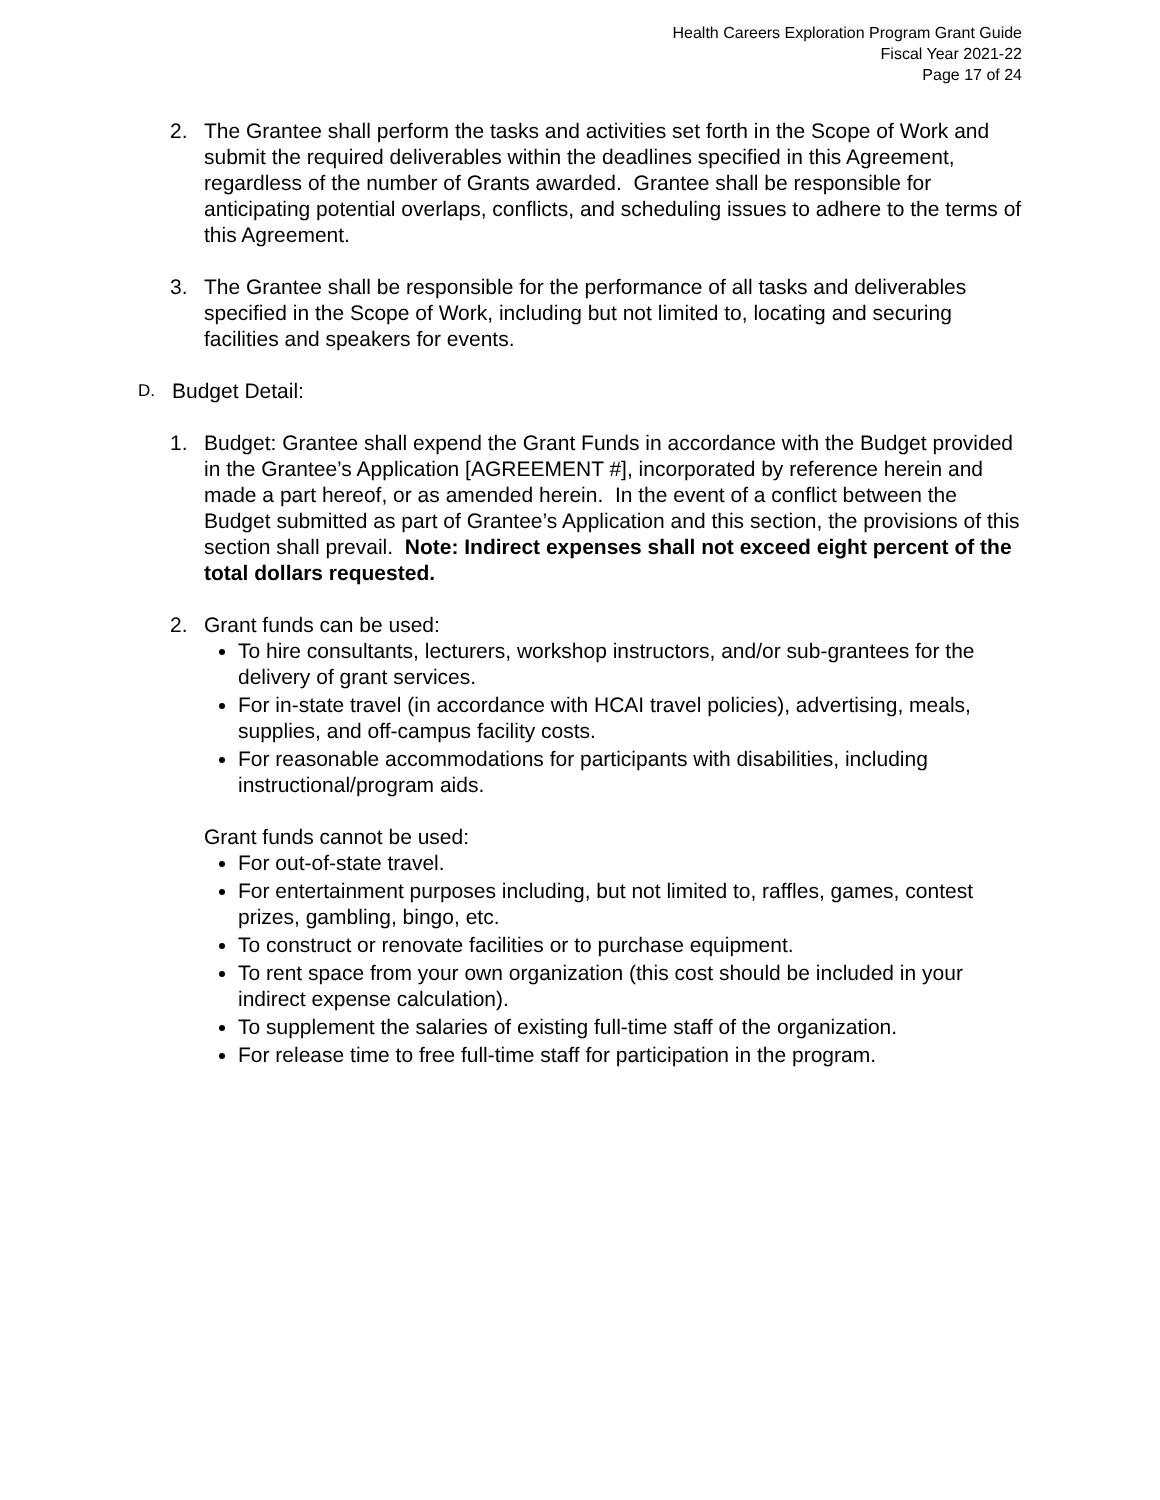Health Careers Exploration Program Grant Guide
Fiscal Year 2021-22
Page 17 of 24
2. The Grantee shall perform the tasks and activities set forth in the Scope of Work and submit the required deliverables within the deadlines specified in this Agreement, regardless of the number of Grants awarded. Grantee shall be responsible for anticipating potential overlaps, conflicts, and scheduling issues to adhere to the terms of this Agreement.
3. The Grantee shall be responsible for the performance of all tasks and deliverables specified in the Scope of Work, including but not limited to, locating and securing facilities and speakers for events.
D.
Budget Detail:
1. Budget: Grantee shall expend the Grant Funds in accordance with the Budget provided in the Grantee’s Application [AGREEMENT #], incorporated by reference herein and made a part hereof, or as amended herein. In the event of a conflict between the Budget submitted as part of Grantee’s Application and this section, the provisions of this section shall prevail. Note: Indirect expenses shall not exceed eight percent of the total dollars requested.
2. Grant funds can be used:
To hire consultants, lecturers, workshop instructors, and/or sub-grantees for the delivery of grant services.
For in-state travel (in accordance with HCAI travel policies), advertising, meals, supplies, and off-campus facility costs.
For reasonable accommodations for participants with disabilities, including instructional/program aids.
Grant funds cannot be used:
For out-of-state travel.
For entertainment purposes including, but not limited to, raffles, games, contest prizes, gambling, bingo, etc.
To construct or renovate facilities or to purchase equipment.
To rent space from your own organization (this cost should be included in your indirect expense calculation).
To supplement the salaries of existing full-time staff of the organization.
For release time to free full-time staff for participation in the program.